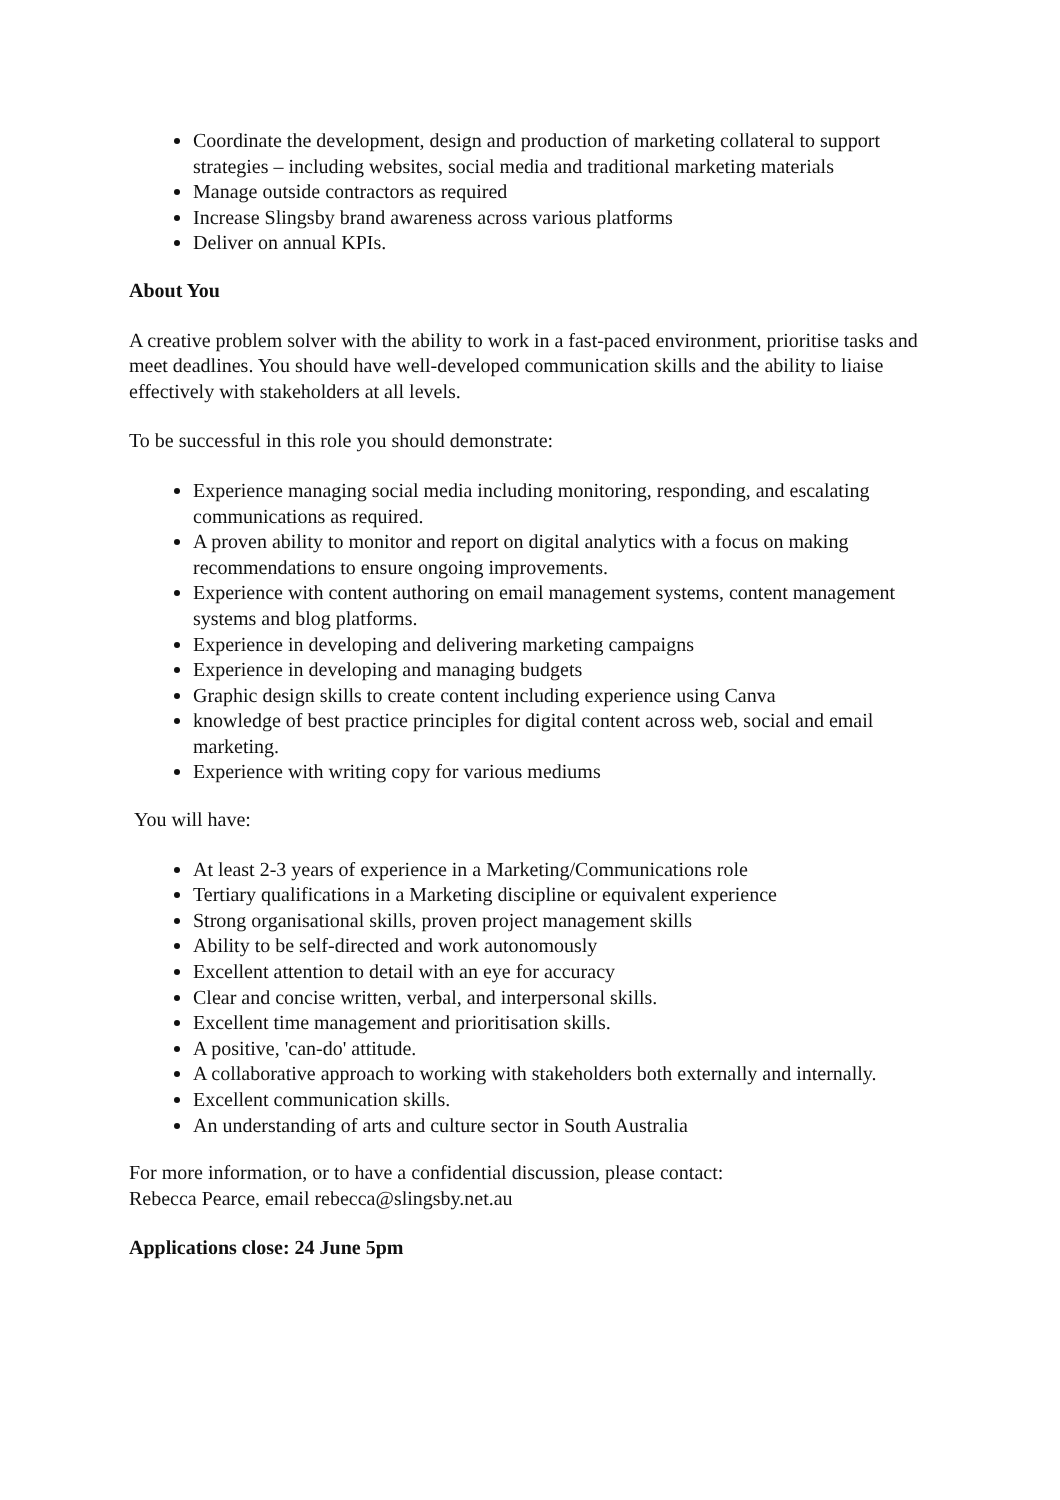Coordinate the development, design and production of marketing collateral to support strategies – including websites, social media and traditional marketing materials
Manage outside contractors as required
Increase Slingsby brand awareness across various platforms
Deliver on annual KPIs.
About You
A creative problem solver with the ability to work in a fast-paced environment, prioritise tasks and meet deadlines. You should have well-developed communication skills and the ability to liaise effectively with stakeholders at all levels.
To be successful in this role you should demonstrate:
Experience managing social media including monitoring, responding, and escalating communications as required.
A proven ability to monitor and report on digital analytics with a focus on making recommendations to ensure ongoing improvements.
Experience with content authoring on email management systems, content management systems and blog platforms.
Experience in developing and delivering marketing campaigns
Experience in developing and managing budgets
Graphic design skills to create content including experience using Canva
knowledge of best practice principles for digital content across web, social and email marketing.
Experience with writing copy for various mediums
You will have:
At least 2-3 years of experience in a Marketing/Communications role
Tertiary qualifications in a Marketing discipline or equivalent experience
Strong organisational skills, proven project management skills
Ability to be self-directed and work autonomously
Excellent attention to detail with an eye for accuracy
Clear and concise written, verbal, and interpersonal skills.
Excellent time management and prioritisation skills.
A positive, 'can-do' attitude.
A collaborative approach to working with stakeholders both externally and internally.
Excellent communication skills.
An understanding of arts and culture sector in South Australia
For more information, or to have a confidential discussion, please contact:
Rebecca Pearce, email rebecca@slingsby.net.au
Applications close: 24 June 5pm